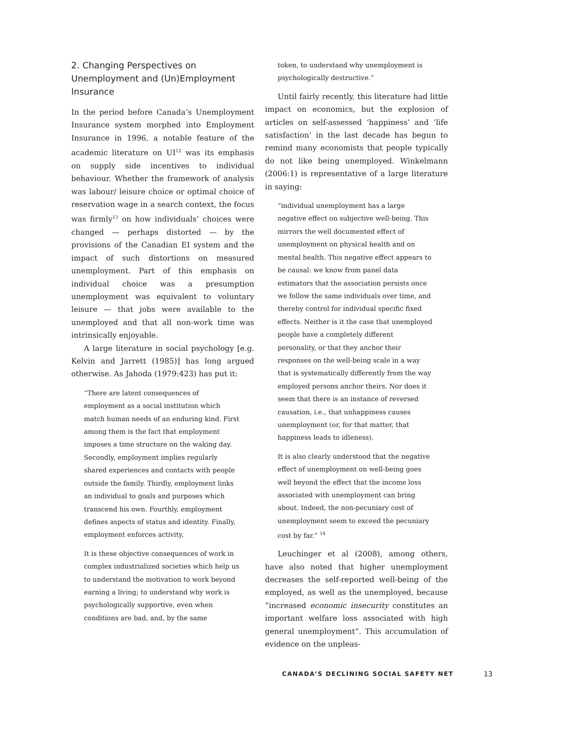2. Changing Perspectives on Unemployment and (Un)Employment Insurance
In the period before Canada’s Unemployment Insurance system morphed into Employment Insurance in 1996, a notable feature of the academic literature on UI<sup>12</sup> was its emphasis on supply side incentives to individual behaviour. Whether the framework of analysis was labour/ leisure choice or optimal choice of reservation wage in a search context, the focus was firmly<sup>13</sup> on how individuals’ choices were changed — perhaps distorted — by the provisions of the Canadian EI system and the impact of such distortions on measured unemployment. Part of this emphasis on individual choice was a presumption unemployment was equivalent to voluntary leisure — that jobs were available to the unemployed and that all non-work time was intrinsically enjoyable.
A large literature in social psychology [e.g. Kelvin and Jarrett (1985)] has long argued otherwise. As Jahoda (1979:423) has put it:
“There are latent consequences of employment as a social institution which match human needs of an enduring kind. First among them is the fact that employment imposes a time structure on the waking day. Secondly, employment implies regularly shared experiences and contacts with people outside the family. Thirdly, employment links an individual to goals and purposes which transcend his own. Fourthly, employment defines aspects of status and identity. Finally, employment enforces activity.
It is these objective consequences of work in complex industrialized societies which help us to understand the motivation to work beyond earning a living; to understand why work is psychologically supportive, even when conditions are bad, and, by the same
token, to understand why unemployment is psychologically destructive.”
Until fairly recently, this literature had little impact on economics, but the explosion of articles on self-assessed ‘happiness’ and ‘life satisfaction’ in the last decade has begun to remind many economists that people typically do not like being unemployed. Winkelmann (2006:1) is representative of a large literature in saying:
“individual unemployment has a large negative effect on subjective well-being. This mirrors the well documented effect of unemployment on physical health and on mental health. This negative effect appears to be causal: we know from panel data estimators that the association persists once we follow the same individuals over time, and thereby control for individual specific fixed effects. Neither is it the case that unemployed people have a completely different personality, or that they anchor their responses on the well-being scale in a way that is systematically differently from the way employed persons anchor theirs. Nor does it seem that there is an instance of reversed causation, i.e., that unhappiness causes unemployment (or, for that matter, that happiness leads to idleness).
It is also clearly understood that the negative effect of unemployment on well-being goes well beyond the effect that the income loss associated with unemployment can bring about. Indeed, the non-pecuniary cost of unemployment seem to exceed the pecuniary cost by far.” <sup>14</sup>
Leuchinger et al (2008), among others, have also noted that higher unemployment decreases the self-reported well-being of the employed, as well as the unemployed, because “increased economic insecurity constitutes an important welfare loss associated with high general unemployment”. This accumulation of evidence on the unpleas-
CANADA’S DECLINING SOCIAL SAFETY NET 13